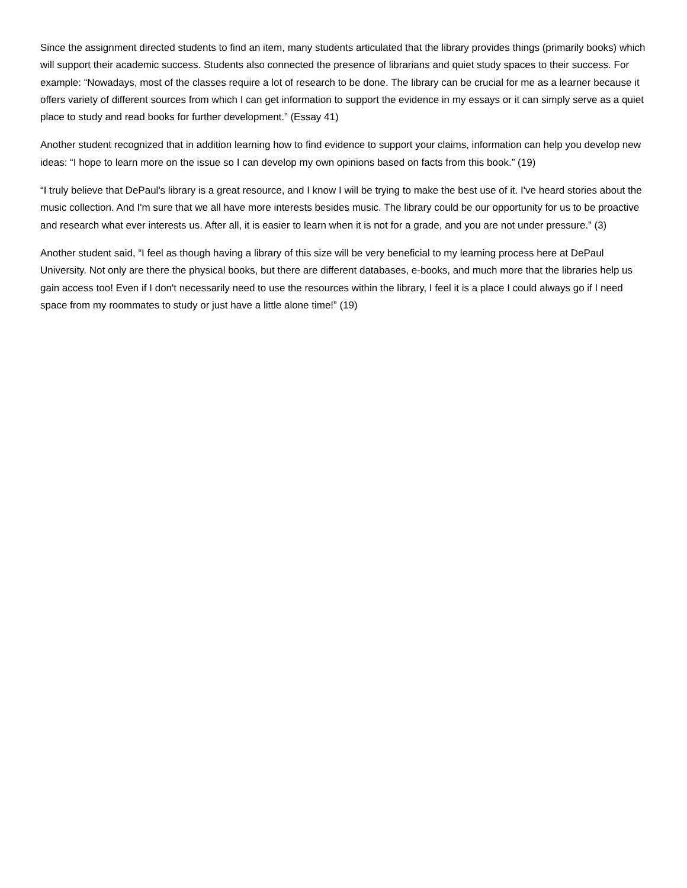Since the assignment directed students to find an item, many students articulated that the library provides things (primarily books) which will support their academic success. Students also connected the presence of librarians and quiet study spaces to their success. For example: “Nowadays, most of the classes require a lot of research to be done. The library can be crucial for me as a learner because it offers variety of different sources from which I can get information to support the evidence in my essays or it can simply serve as a quiet place to study and read books for further development.” (Essay 41)
Another student recognized that in addition learning how to find evidence to support your claims, information can help you develop new ideas: “I hope to learn more on the issue so I can develop my own opinions based on facts from this book.” (19)
“I truly believe that DePaul's library is a great resource, and I know I will be trying to make the best use of it. I've heard stories about the music collection. And I'm sure that we all have more interests besides music. The library could be our opportunity for us to be proactive and research what ever interests us. After all, it is easier to learn when it is not for a grade, and you are not under pressure.” (3)
Another student said, “I feel as though having a library of this size will be very beneficial to my learning process here at DePaul University. Not only are there the physical books, but there are different databases, e-books, and much more that the libraries help us gain access too! Even if I don't necessarily need to use the resources within the library, I feel it is a place I could always go if I need space from my roommates to study or just have a little alone time!” (19)